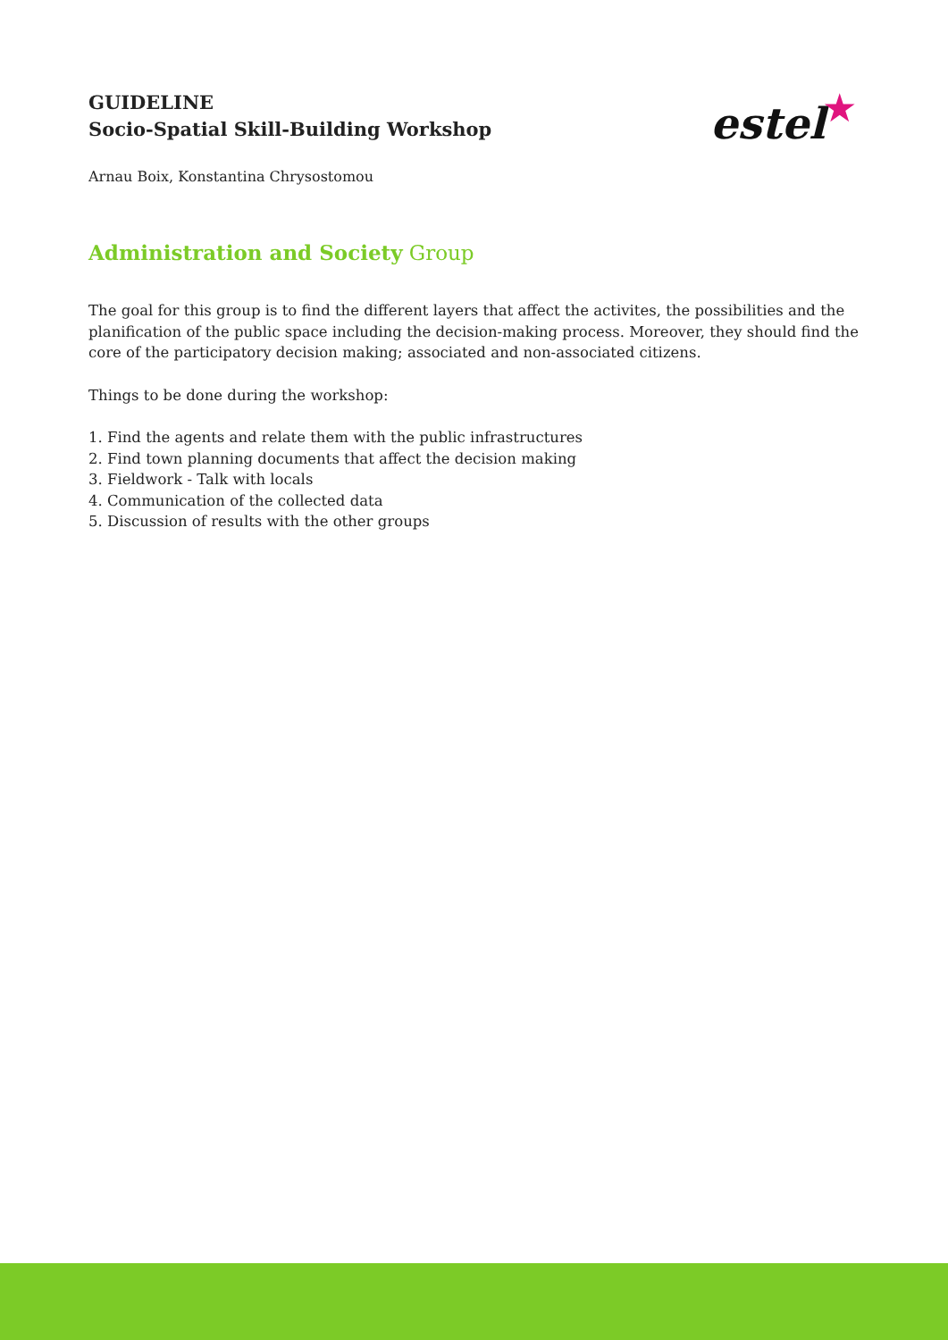estel ★
GUIDELINE
Socio-Spatial Skill-Building Workshop
Arnau Boix, Konstantina Chrysostomou
Administration and Society Group
The goal for this group is to find the different layers that affect the activites, the possibilities and the planification of the public space including the decision-making process. Moreover, they should find the core of the participatory decision making; associated and non-associated citizens.
Things to be done during the workshop:
1. Find the agents and relate them with the public infrastructures
2. Find town planning documents that affect the decision making
3. Fieldwork - Talk with locals
4. Communication of the collected data
5. Discussion of results with the other groups